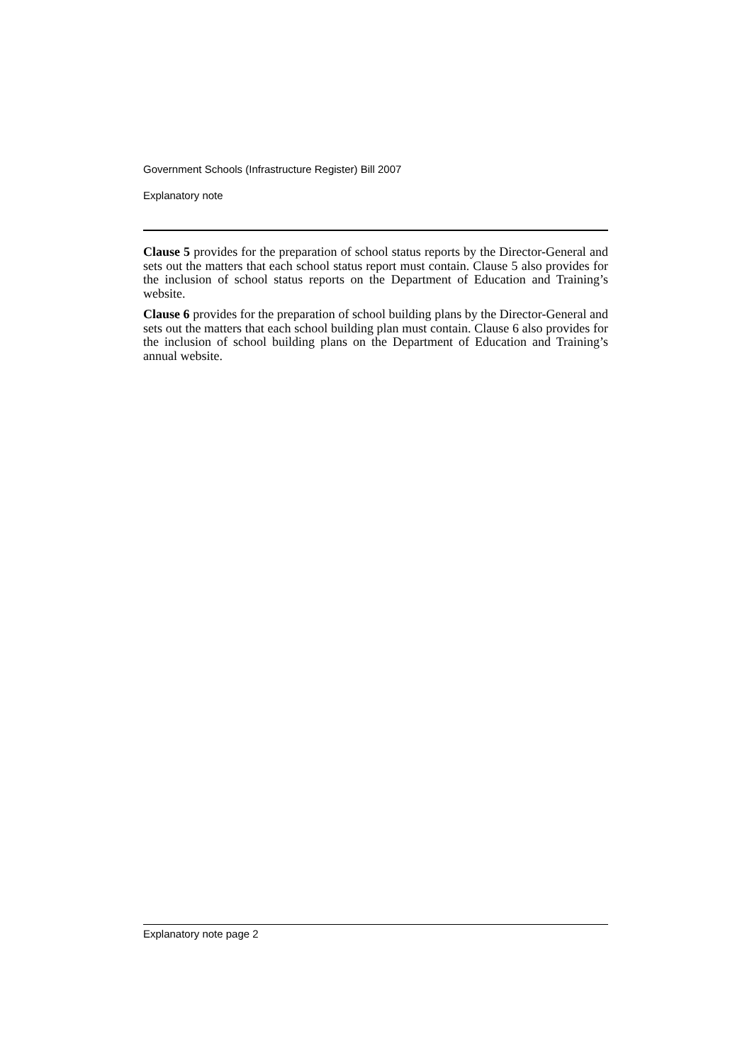Government Schools (Infrastructure Register) Bill 2007
Explanatory note
Clause 5 provides for the preparation of school status reports by the Director-General and sets out the matters that each school status report must contain. Clause 5 also provides for the inclusion of school status reports on the Department of Education and Training’s website.
Clause 6 provides for the preparation of school building plans by the Director-General and sets out the matters that each school building plan must contain. Clause 6 also provides for the inclusion of school building plans on the Department of Education and Training’s annual website.
Explanatory note page 2